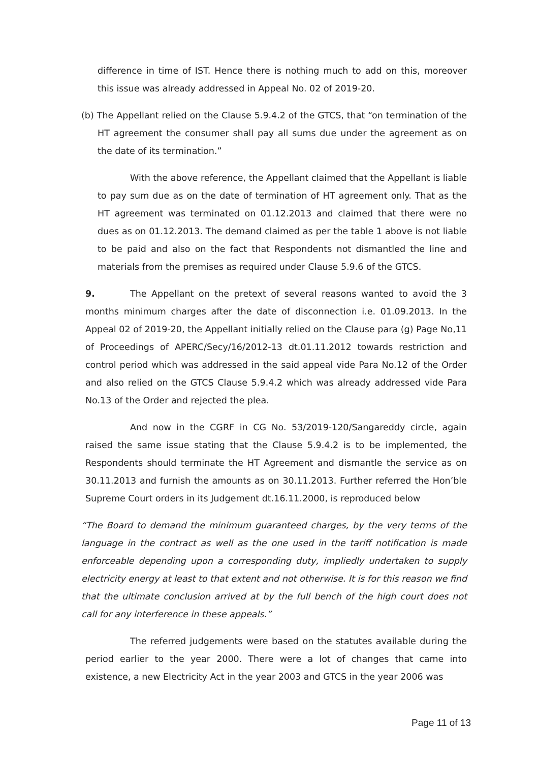difference in time of IST. Hence there is nothing much to add on this, moreover this issue was already addressed in Appeal No. 02 of 2019-20.
(b) The Appellant relied on the Clause 5.9.4.2 of the GTCS, that “on termination of the HT agreement the consumer shall pay all sums due under the agreement as on the date of its termination.”
With the above reference, the Appellant claimed that the Appellant is liable to pay sum due as on the date of termination of HT agreement only. That as the HT agreement was terminated on 01.12.2013 and claimed that there were no dues as on 01.12.2013. The demand claimed as per the table 1 above is not liable to be paid and also on the fact that Respondents not dismantled the line and materials from the premises as required under Clause 5.9.6 of the GTCS.
9. The Appellant on the pretext of several reasons wanted to avoid the 3 months minimum charges after the date of disconnection i.e. 01.09.2013. In the Appeal 02 of 2019-20, the Appellant initially relied on the Clause para (g) Page No,11 of Proceedings of APERC/Secy/16/2012-13 dt.01.11.2012 towards restriction and control period which was addressed in the said appeal vide Para No.12 of the Order and also relied on the GTCS Clause 5.9.4.2 which was already addressed vide Para No.13 of the Order and rejected the plea.
And now in the CGRF in CG No. 53/2019-120/Sangareddy circle, again raised the same issue stating that the Clause 5.9.4.2 is to be implemented, the Respondents should terminate the HT Agreement and dismantle the service as on 30.11.2013 and furnish the amounts as on 30.11.2013. Further referred the Hon’ble Supreme Court orders in its Judgement dt.16.11.2000, is reproduced below
“The Board to demand the minimum guaranteed charges, by the very terms of the language in the contract as well as the one used in the tariff notification is made enforceable depending upon a corresponding duty, impliedly undertaken to supply electricity energy at least to that extent and not otherwise. It is for this reason we find that the ultimate conclusion arrived at by the full bench of the high court does not call for any interference in these appeals.”
The referred judgements were based on the statutes available during the period earlier to the year 2000. There were a lot of changes that came into existence, a new Electricity Act in the year 2003 and GTCS in the year 2006 was
Page 11 of 13